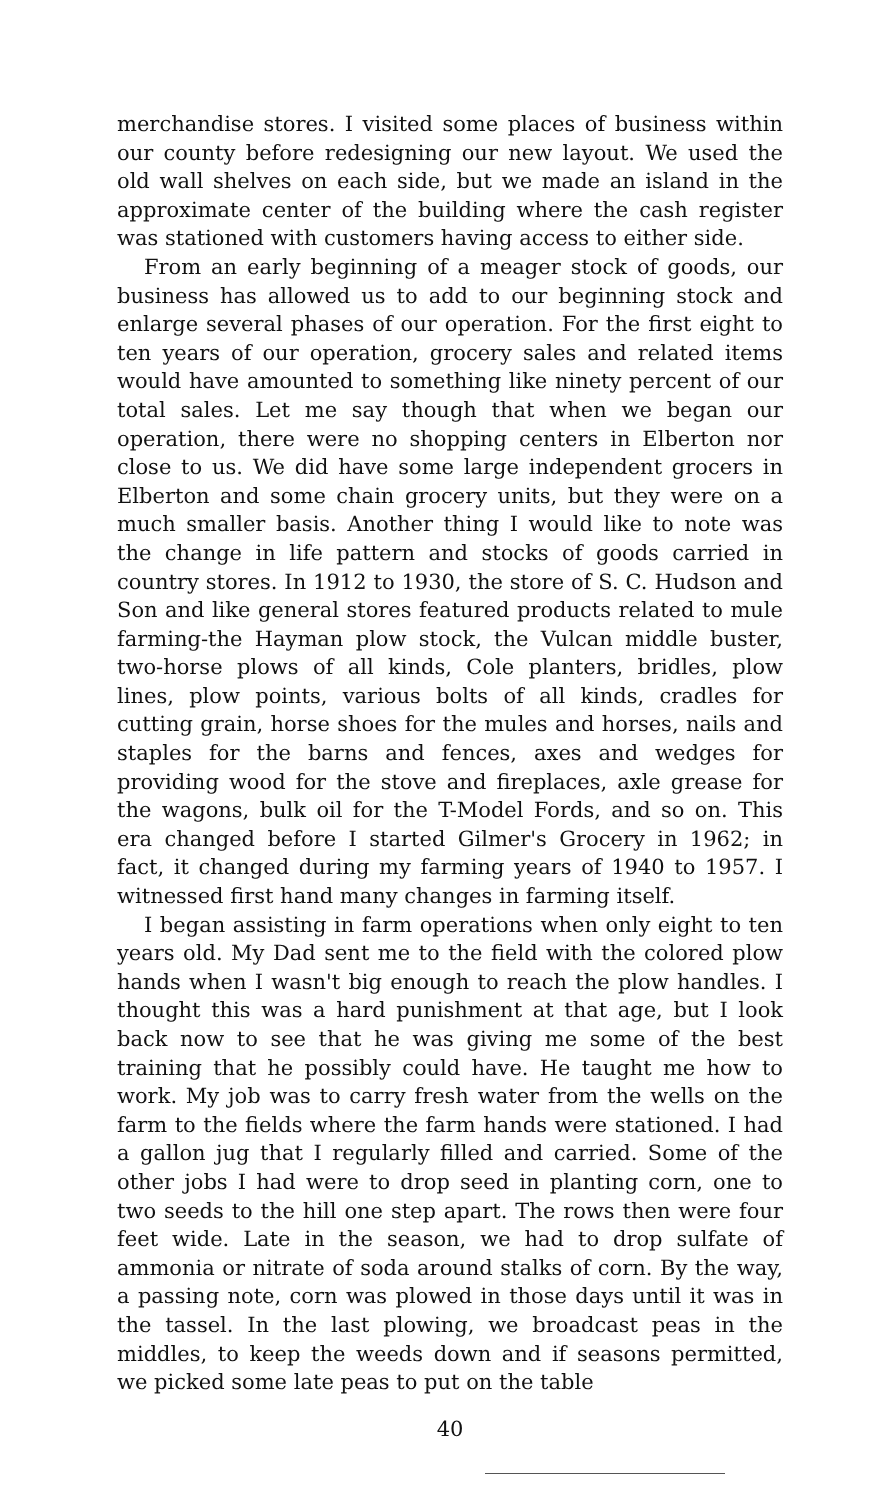merchandise stores. I visited some places of business within our county before redesigning our new layout. We used the old wall shelves on each side, but we made an island in the approximate center of the building where the cash register was stationed with customers having access to either side.
From an early beginning of a meager stock of goods, our business has allowed us to add to our beginning stock and enlarge several phases of our operation. For the first eight to ten years of our operation, grocery sales and related items would have amounted to something like ninety percent of our total sales. Let me say though that when we began our operation, there were no shopping centers in Elberton nor close to us. We did have some large independent grocers in Elberton and some chain grocery units, but they were on a much smaller basis. Another thing I would like to note was the change in life pattern and stocks of goods carried in country stores. In 1912 to 1930, the store of S. C. Hudson and Son and like general stores featured products related to mule farming-the Hayman plow stock, the Vulcan middle buster, two-horse plows of all kinds, Cole planters, bridles, plow lines, plow points, various bolts of all kinds, cradles for cutting grain, horse shoes for the mules and horses, nails and staples for the barns and fences, axes and wedges for providing wood for the stove and fireplaces, axle grease for the wagons, bulk oil for the T-Model Fords, and so on. This era changed before I started Gilmer's Grocery in 1962; in fact, it changed during my farming years of 1940 to 1957. I witnessed first hand many changes in farming itself.
I began assisting in farm operations when only eight to ten years old. My Dad sent me to the field with the colored plow hands when I wasn't big enough to reach the plow handles. I thought this was a hard punishment at that age, but I look back now to see that he was giving me some of the best training that he possibly could have. He taught me how to work. My job was to carry fresh water from the wells on the farm to the fields where the farm hands were stationed. I had a gallon jug that I regularly filled and carried. Some of the other jobs I had were to drop seed in planting corn, one to two seeds to the hill one step apart. The rows then were four feet wide. Late in the season, we had to drop sulfate of ammonia or nitrate of soda around stalks of corn. By the way, a passing note, corn was plowed in those days until it was in the tassel. In the last plowing, we broadcast peas in the middles, to keep the weeds down and if seasons permitted, we picked some late peas to put on the table
40